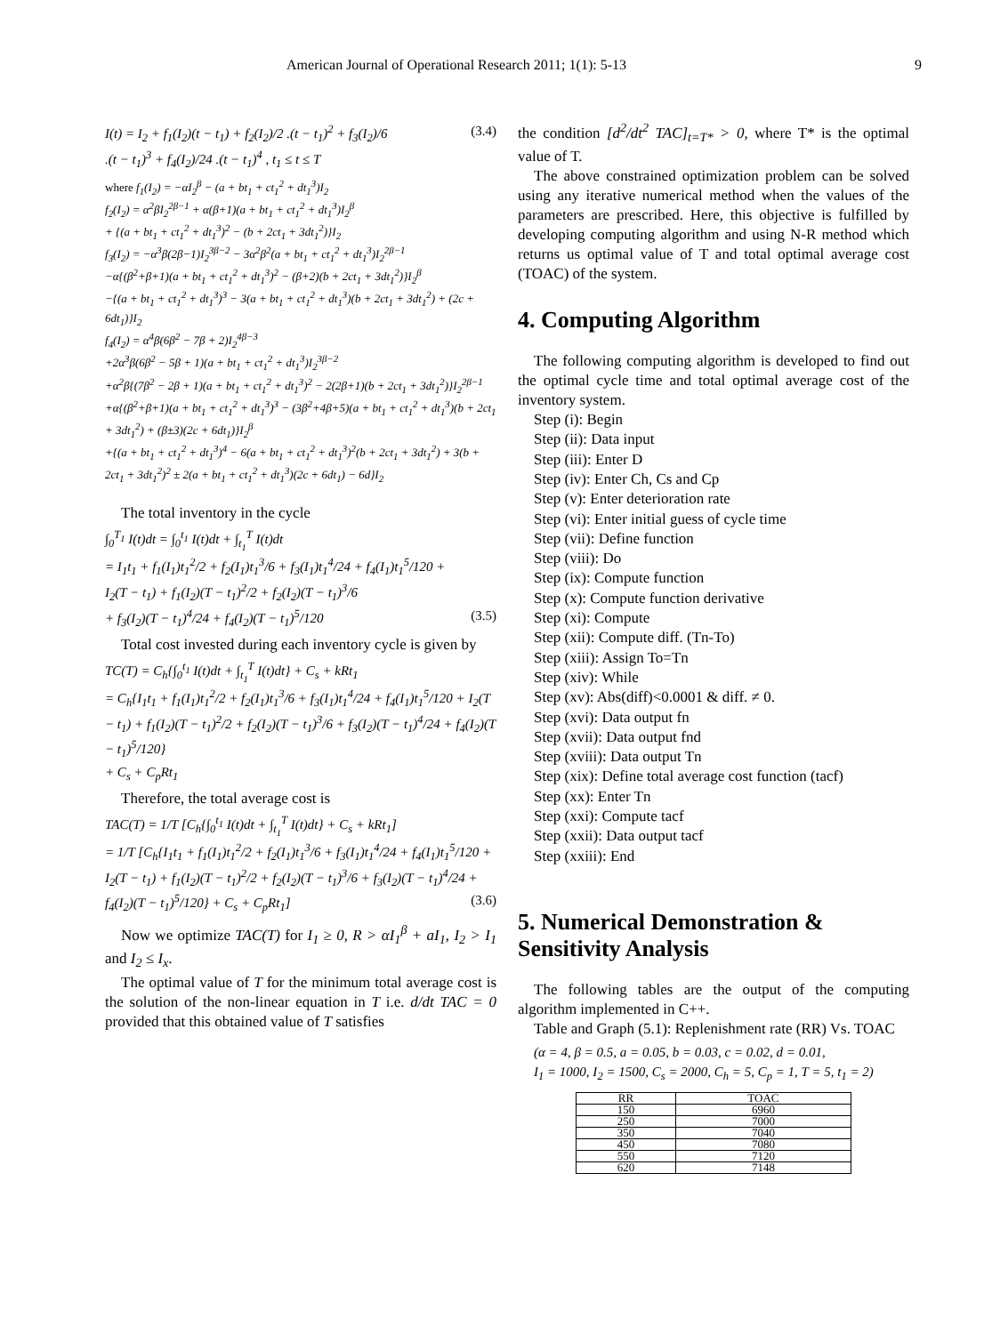American Journal of Operational Research 2011; 1(1): 5-13 9
I(t) = I<sub>2</sub> + f<sub>1</sub>(I<sub>2</sub>)(t − t<sub>1</sub>) + f<sub>2</sub>(I<sub>2</sub>)/2 .(t − t<sub>1</sub>)<sup>2</sup> + f<sub>3</sub>(I<sub>2</sub>)/6 (3.4)
.(t − t<sub>1</sub>)<sup>3</sup> + f<sub>4</sub>(I<sub>2</sub>)/24 .(t − t<sub>1</sub>)<sup>4</sup> , t<sub>1</sub> ≤ t ≤ T
where f<sub>1</sub>(I<sub>2</sub>) = −αI<sub>2</sub><sup>β</sup> − (a + bt<sub>1</sub> + ct<sub>1</sub><sup>2</sup> + dt<sub>1</sub><sup>3</sup>)I<sub>2</sub>
f<sub>2</sub>(I<sub>2</sub>) = α<sup>2</sup>βI<sub>2</sub><sup>2β−1</sup> + α(β+1)(a + bt<sub>1</sub> + ct<sub>1</sub><sup>2</sup> + dt<sub>1</sub><sup>3</sup>)I<sub>2</sub><sup>β</sup>
+ {(a + bt<sub>1</sub> + ct<sub>1</sub><sup>2</sup> + dt<sub>1</sub><sup>3</sup>)<sup>2</sup> − (b + 2ct<sub>1</sub> + 3dt<sub>1</sub><sup>2</sup>)}I<sub>2</sub>
f<sub>3</sub>(I<sub>2</sub>) = −α<sup>3</sup>β(2β−1)I<sub>2</sub><sup>3β−2</sup> − 3α<sup>2</sup>β<sup>2</sup>(a + bt<sub>1</sub> + ct<sub>1</sub><sup>2</sup> + dt<sub>1</sub><sup>3</sup>)I<sub>2</sub><sup>2β−1</sup>
−α{(β<sup>2</sup>+β+1)(a + bt<sub>1</sub> + ct<sub>1</sub><sup>2</sup> + dt<sub>1</sub><sup>3</sup>)<sup>2</sup> − (β+2)(b + 2ct<sub>1</sub> + 3dt<sub>1</sub><sup>2</sup>)}I<sub>2</sub><sup>β</sup>
−{(a + bt<sub>1</sub> + ct<sub>1</sub><sup>2</sup> + dt<sub>1</sub><sup>3</sup>)<sup>3</sup> − 3(a + bt<sub>1</sub> + ct<sub>1</sub><sup>2</sup> + dt<sub>1</sub><sup>3</sup>)(b + 2ct<sub>1</sub> + 3dt<sub>1</sub><sup>2</sup>) + (2c + 6dt<sub>1</sub>)}I<sub>2</sub>
f<sub>4</sub>(I<sub>2</sub>) = α<sup>4</sup>β(6β<sup>2</sup> − 7β + 2)I<sub>2</sub><sup>4β−3</sup>
+2α<sup>3</sup>β(6β<sup>2</sup> − 5β + 1)(a + bt<sub>1</sub> + ct<sub>1</sub><sup>2</sup> + dt<sub>1</sub><sup>3</sup>)I<sub>2</sub><sup>3β−2</sup>
+α<sup>2</sup>β{(7β<sup>2</sup> − 2β + 1)(a + bt<sub>1</sub> + ct<sub>1</sub><sup>2</sup> + dt<sub>1</sub><sup>3</sup>)<sup>2</sup> − 2(2β+1)(b + 2ct<sub>1</sub> + 3dt<sub>1</sub><sup>2</sup>)}I<sub>2</sub><sup>2β−1</sup>
+α{(β<sup>2</sup>+β+1)(a + bt<sub>1</sub> + ct<sub>1</sub><sup>2</sup> + dt<sub>1</sub><sup>3</sup>)<sup>3</sup> − (3β<sup>2</sup>+4β+5)(a + bt<sub>1</sub> + ct<sub>1</sub><sup>2</sup> + dt<sub>1</sub><sup>3</sup>)(b + 2ct<sub>1</sub> + 3dt<sub>1</sub><sup>2</sup>) + (β±3)(2c + 6dt<sub>1</sub>)}I<sub>2</sub><sup>β</sup>
+{(a + bt<sub>1</sub> + ct<sub>1</sub><sup>2</sup> + dt<sub>1</sub><sup>3</sup>)<sup>4</sup> − 6(a + bt<sub>1</sub> + ct<sub>1</sub><sup>2</sup> + dt<sub>1</sub><sup>3</sup>)<sup>2</sup>(b + 2ct<sub>1</sub> + 3dt<sub>1</sub><sup>2</sup>) + 3(b + 2ct<sub>1</sub> + 3dt<sub>1</sub><sup>2</sup>)<sup>2</sup> ± 2(a + bt<sub>1</sub> + ct<sub>1</sub><sup>2</sup> + dt<sub>1</sub><sup>3</sup>)(2c + 6dt<sub>1</sub>) − 6d}I<sub>2</sub>
The total inventory in the cycle
∫<sub>0</sub><sup>T<sub>1</sub></sup> I(t)dt = ∫<sub>0</sub><sup>t<sub>1</sub></sup> I(t)dt + ∫<sub>t<sub>1</sub></sub><sup>T</sup> I(t)dt
= I<sub>1</sub>t<sub>1</sub> + f<sub>1</sub>(I<sub>1</sub>)t<sub>1</sub><sup>2</sup>/2 + f<sub>2</sub>(I<sub>1</sub>)t<sub>1</sub><sup>3</sup>/6 + f<sub>3</sub>(I<sub>1</sub>)t<sub>1</sub><sup>4</sup>/24 + f<sub>4</sub>(I<sub>1</sub>)t<sub>1</sub><sup>5</sup>/120 +
I<sub>2</sub>(T − t<sub>1</sub>) + f<sub>1</sub>(I<sub>2</sub>)(T − t<sub>1</sub>)<sup>2</sup>/2 + f<sub>2</sub>(I<sub>2</sub>)(T − t<sub>1</sub>)<sup>3</sup>/6
+ f<sub>3</sub>(I<sub>2</sub>)(T − t<sub>1</sub>)<sup>4</sup>/24 + f<sub>4</sub>(I<sub>2</sub>)(T − t<sub>1</sub>)<sup>5</sup>/120 (3.5)
Total cost invested during each inventory cycle is given by
TC(T) = C<sub>h</sub>{∫<sub>0</sub><sup>t<sub>1</sub></sup> I(t)dt + ∫<sub>t<sub>1</sub></sub><sup>T</sup> I(t)dt} + C<sub>s</sub> + kRt<sub>1</sub>
= C<sub>h</sub>{I<sub>1</sub>t<sub>1</sub> + f<sub>1</sub>(I<sub>1</sub>)t<sub>1</sub><sup>2</sup>/2 + f<sub>2</sub>(I<sub>1</sub>)t<sub>1</sub><sup>3</sup>/6 + f<sub>3</sub>(I<sub>1</sub>)t<sub>1</sub><sup>4</sup>/24 + f<sub>4</sub>(I<sub>1</sub>)t<sub>1</sub><sup>5</sup>/120 + I<sub>2</sub>(T − t<sub>1</sub>) + f<sub>1</sub>(I<sub>2</sub>)(T − t<sub>1</sub>)<sup>2</sup>/2 + f<sub>2</sub>(I<sub>2</sub>)(T − t<sub>1</sub>)<sup>3</sup>/6 + f<sub>3</sub>(I<sub>2</sub>)(T − t<sub>1</sub>)<sup>4</sup>/24 + f<sub>4</sub>(I<sub>2</sub>)(T − t<sub>1</sub>)<sup>5</sup>/120}
+ C<sub>s</sub> + C<sub>p</sub>Rt<sub>1</sub>
Therefore, the total average cost is
TAC(T) = 1/T [C<sub>h</sub>{∫<sub>0</sub><sup>t<sub>1</sub></sup> I(t)dt + ∫<sub>t<sub>1</sub></sub><sup>T</sup> I(t)dt} + C<sub>s</sub> + kRt<sub>1</sub>]
= 1/T [C<sub>h</sub>{I<sub>1</sub>t<sub>1</sub> + f<sub>1</sub>(I<sub>1</sub>)t<sub>1</sub><sup>2</sup>/2 + f<sub>2</sub>(I<sub>1</sub>)t<sub>1</sub><sup>3</sup>/6 + f<sub>3</sub>(I<sub>1</sub>)t<sub>1</sub><sup>4</sup>/24 + f<sub>4</sub>(I<sub>1</sub>)t<sub>1</sub><sup>5</sup>/120 + I<sub>2</sub>(T − t<sub>1</sub>) + f<sub>1</sub>(I<sub>2</sub>)(T − t<sub>1</sub>)<sup>2</sup>/2 + f<sub>2</sub>(I<sub>2</sub>)(T − t<sub>1</sub>)<sup>3</sup>/6 + f<sub>3</sub>(I<sub>2</sub>)(T − t<sub>1</sub>)<sup>4</sup>/24 + f<sub>4</sub>(I<sub>2</sub>)(T − t<sub>1</sub>)<sup>5</sup>/120} + C<sub>s</sub> + C<sub>p</sub>Rt<sub>1</sub>] (3.6)
Now we optimize TAC(T) for I<sub>1</sub> ≥ 0, R > αI<sub>1</sub><sup>β</sup> + aI<sub>1</sub>, I<sub>2</sub> > I<sub>1</sub> and I<sub>2</sub> ≤ I<sub>x</sub>.
The optimal value of T for the minimum total average cost is the solution of the non-linear equation in T i.e. d/dt TAC = 0 provided that this obtained value of T satisfies
the condition [d<sup>2</sup>/dt<sup>2</sup> TAC]<sub>t=T*</sub> > 0, where T* is the optimal value of T.
The above constrained optimization problem can be solved using any iterative numerical method when the values of the parameters are prescribed. Here, this objective is fulfilled by developing computing algorithm and using N-R method which returns us optimal value of T and total optimal average cost (TOAC) of the system.
4. Computing Algorithm
The following computing algorithm is developed to find out the optimal cycle time and total optimal average cost of the inventory system.
Step (i): Begin
Step (ii): Data input
Step (iii): Enter D
Step (iv): Enter Ch, Cs and Cp
Step (v): Enter deterioration rate
Step (vi): Enter initial guess of cycle time
Step (vii): Define function
Step (viii): Do
Step (ix): Compute function
Step (x): Compute function derivative
Step (xi): Compute
Step (xii): Compute diff. (Tn-To)
Step (xiii): Assign To=Tn
Step (xiv): While
Step (xv): Abs(diff)<0.0001 & diff. ≠ 0.
Step (xvi): Data output fn
Step (xvii): Data output fnd
Step (xviii): Data output Tn
Step (xix): Define total average cost function (tacf)
Step (xx): Enter Tn
Step (xxi): Compute tacf
Step (xxii): Data output tacf
Step (xxiii): End
5. Numerical Demonstration & Sensitivity Analysis
The following tables are the output of the computing algorithm implemented in C++.
Table and Graph (5.1): Replenishment rate (RR) Vs. TOAC
(α = 4, β = 0.5, a = 0.05, b = 0.03, c = 0.02, d = 0.01,
I<sub>1</sub> = 1000, I<sub>2</sub> = 1500, C<sub>s</sub> = 2000, C<sub>h</sub> = 5, C<sub>p</sub> = 1, T = 5, t<sub>1</sub> = 2)
| RR | TOAC |
| --- | --- |
| 150 | 6960 |
| 250 | 7000 |
| 350 | 7040 |
| 450 | 7080 |
| 550 | 7120 |
| 620 | 7148 |